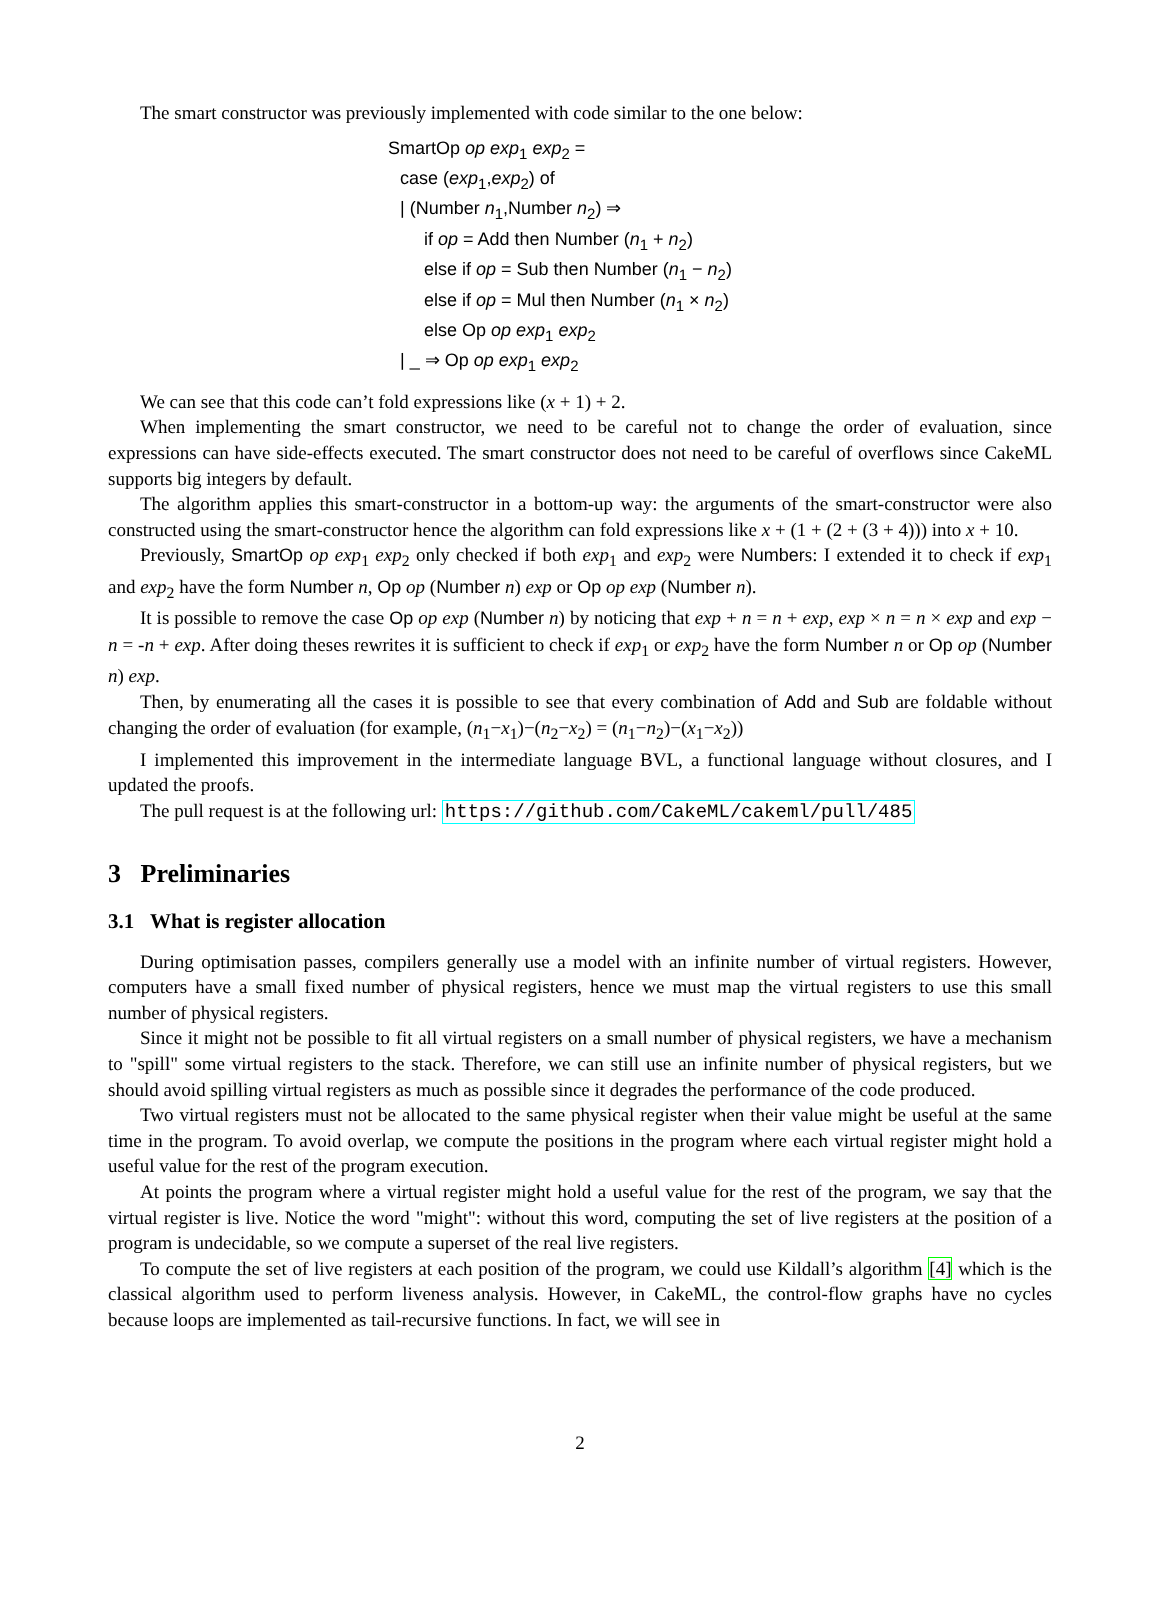The smart constructor was previously implemented with code similar to the one below:
SmartOp op exp<sub>1</sub> exp<sub>2</sub> =
case (exp<sub>1</sub>,exp<sub>2</sub>) of
| (Number n<sub>1</sub>,Number n<sub>2</sub>) ⇒
if op = Add then Number (n<sub>1</sub> + n<sub>2</sub>)
else if op = Sub then Number (n<sub>1</sub> − n<sub>2</sub>)
else if op = Mul then Number (n<sub>1</sub> × n<sub>2</sub>)
else Op op exp<sub>1</sub> exp<sub>2</sub>
| _ ⇒ Op op exp<sub>1</sub> exp<sub>2</sub>
We can see that this code can’t fold expressions like (x + 1) + 2.
When implementing the smart constructor, we need to be careful not to change the order of evaluation, since expressions can have side-effects executed. The smart constructor does not need to be careful of overflows since CakeML supports big integers by default.
The algorithm applies this smart-constructor in a bottom-up way: the arguments of the smart-constructor were also constructed using the smart-constructor hence the algorithm can fold expressions like x + (1 + (2 + (3 + 4))) into x + 10.
Previously, SmartOp op exp<sub>1</sub> exp<sub>2</sub> only checked if both exp<sub>1</sub> and exp<sub>2</sub> were Numbers: I extended it to check if exp<sub>1</sub> and exp<sub>2</sub> have the form Number n, Op op (Number n) exp or Op op exp (Number n).
It is possible to remove the case Op op exp (Number n) by noticing that exp + n = n + exp, exp × n = n × exp and exp − n = -n + exp. After doing theses rewrites it is sufficient to check if exp<sub>1</sub> or exp<sub>2</sub> have the form Number n or Op op (Number n) exp.
Then, by enumerating all the cases it is possible to see that every combination of Add and Sub are foldable without changing the order of evaluation (for example, (n<sub>1</sub>−x<sub>1</sub>)−(n<sub>2</sub>−x<sub>2</sub>) = (n<sub>1</sub>−n<sub>2</sub>)−(x<sub>1</sub>−x<sub>2</sub>))
I implemented this improvement in the intermediate language BVL, a functional language without closures, and I updated the proofs.
The pull request is at the following url: https://github.com/CakeML/cakeml/pull/485
3 Preliminaries
3.1 What is register allocation
During optimisation passes, compilers generally use a model with an infinite number of virtual registers. However, computers have a small fixed number of physical registers, hence we must map the virtual registers to use this small number of physical registers.
Since it might not be possible to fit all virtual registers on a small number of physical registers, we have a mechanism to "spill" some virtual registers to the stack. Therefore, we can still use an infinite number of physical registers, but we should avoid spilling virtual registers as much as possible since it degrades the performance of the code produced.
Two virtual registers must not be allocated to the same physical register when their value might be useful at the same time in the program. To avoid overlap, we compute the positions in the program where each virtual register might hold a useful value for the rest of the program execution.
At points the program where a virtual register might hold a useful value for the rest of the program, we say that the virtual register is live. Notice the word "might": without this word, computing the set of live registers at the position of a program is undecidable, so we compute a superset of the real live registers.
To compute the set of live registers at each position of the program, we could use Kildall’s algorithm [4] which is the classical algorithm used to perform liveness analysis. However, in CakeML, the control-flow graphs have no cycles because loops are implemented as tail-recursive functions. In fact, we will see in
2